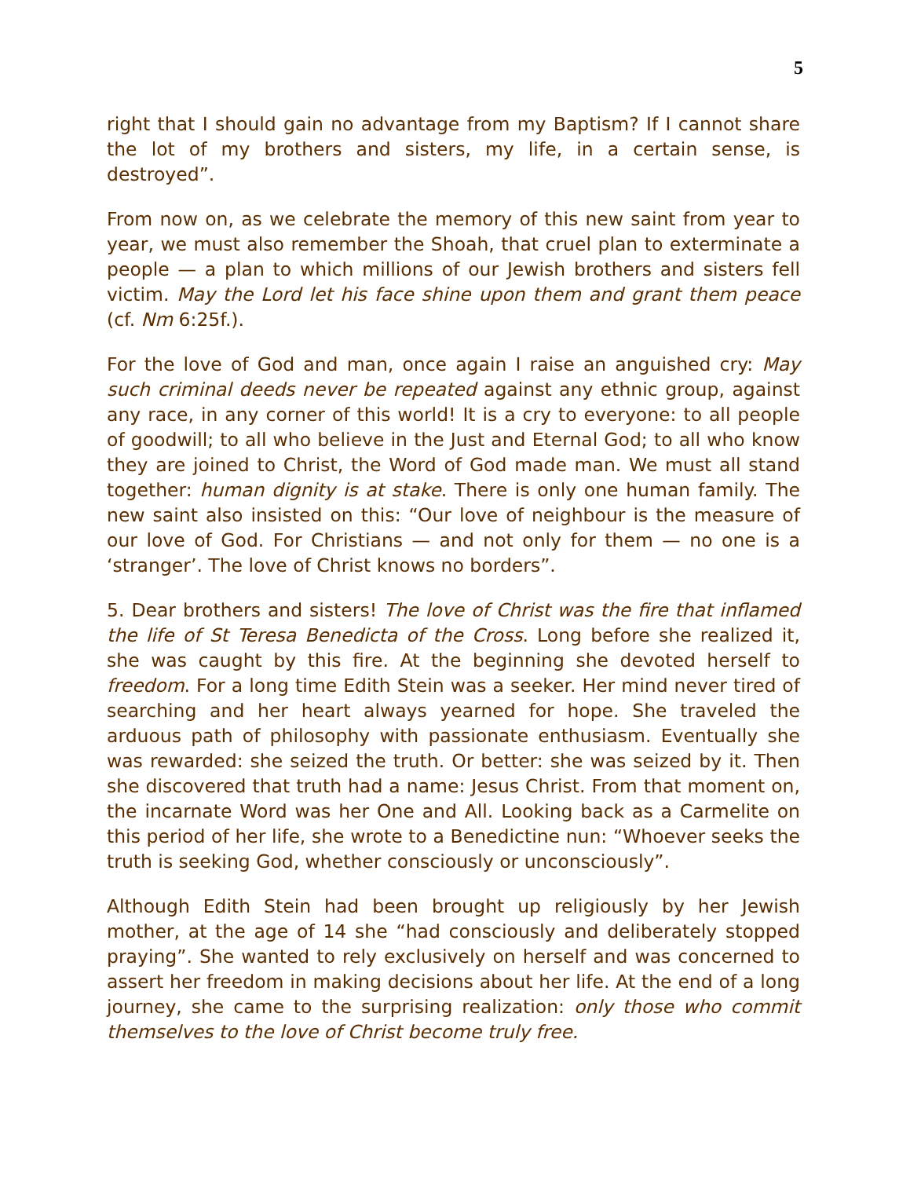5
right that I should gain no advantage from my Baptism? If I cannot share the lot of my brothers and sisters, my life, in a certain sense, is destroyed”.
From now on, as we celebrate the memory of this new saint from year to year, we must also remember the Shoah, that cruel plan to exterminate a people — a plan to which millions of our Jewish brothers and sisters fell victim. May the Lord let his face shine upon them and grant them peace (cf. Nm 6:25f.).
For the love of God and man, once again I raise an anguished cry: May such criminal deeds never be repeated against any ethnic group, against any race, in any corner of this world! It is a cry to everyone: to all people of goodwill; to all who believe in the Just and Eternal God; to all who know they are joined to Christ, the Word of God made man. We must all stand together: human dignity is at stake. There is only one human family. The new saint also insisted on this: “Our love of neighbour is the measure of our love of God. For Christians — and not only for them — no one is a ‘stranger’. The love of Christ knows no borders”.
5. Dear brothers and sisters! The love of Christ was the fire that inflamed the life of St Teresa Benedicta of the Cross. Long before she realized it, she was caught by this fire. At the beginning she devoted herself to freedom. For a long time Edith Stein was a seeker. Her mind never tired of searching and her heart always yearned for hope. She traveled the arduous path of philosophy with passionate enthusiasm. Eventually she was rewarded: she seized the truth. Or better: she was seized by it. Then she discovered that truth had a name: Jesus Christ. From that moment on, the incarnate Word was her One and All. Looking back as a Carmelite on this period of her life, she wrote to a Benedictine nun: “Whoever seeks the truth is seeking God, whether consciously or unconsciously”.
Although Edith Stein had been brought up religiously by her Jewish mother, at the age of 14 she “had consciously and deliberately stopped praying”. She wanted to rely exclusively on herself and was concerned to assert her freedom in making decisions about her life. At the end of a long journey, she came to the surprising realization: only those who commit themselves to the love of Christ become truly free.